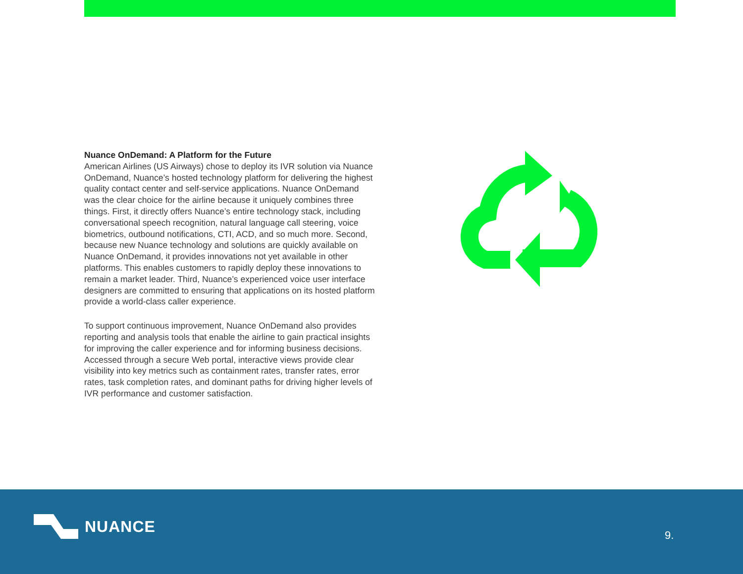Nuance OnDemand: A Platform for the Future
American Airlines (US Airways) chose to deploy its IVR solution via Nuance OnDemand, Nuance’s hosted technology platform for delivering the highest quality contact center and self-service applications. Nuance OnDemand was the clear choice for the airline because it uniquely combines three things. First, it directly offers Nuance’s entire technology stack, including conversational speech recognition, natural language call steering, voice biometrics, outbound notifications, CTI, ACD, and so much more. Second, because new Nuance technology and solutions are quickly available on Nuance OnDemand, it provides innovations not yet available in other platforms. This enables customers to rapidly deploy these innovations to remain a market leader. Third, Nuance’s experienced voice user interface designers are committed to ensuring that applications on its hosted platform provide a world-class caller experience.
To support continuous improvement, Nuance OnDemand also provides reporting and analysis tools that enable the airline to gain practical insights for improving the caller experience and for informing business decisions. Accessed through a secure Web portal, interactive views provide clear visibility into key metrics such as containment rates, transfer rates, error rates, task completion rates, and dominant paths for driving higher levels of IVR performance and customer satisfaction.
NUANCE
9.